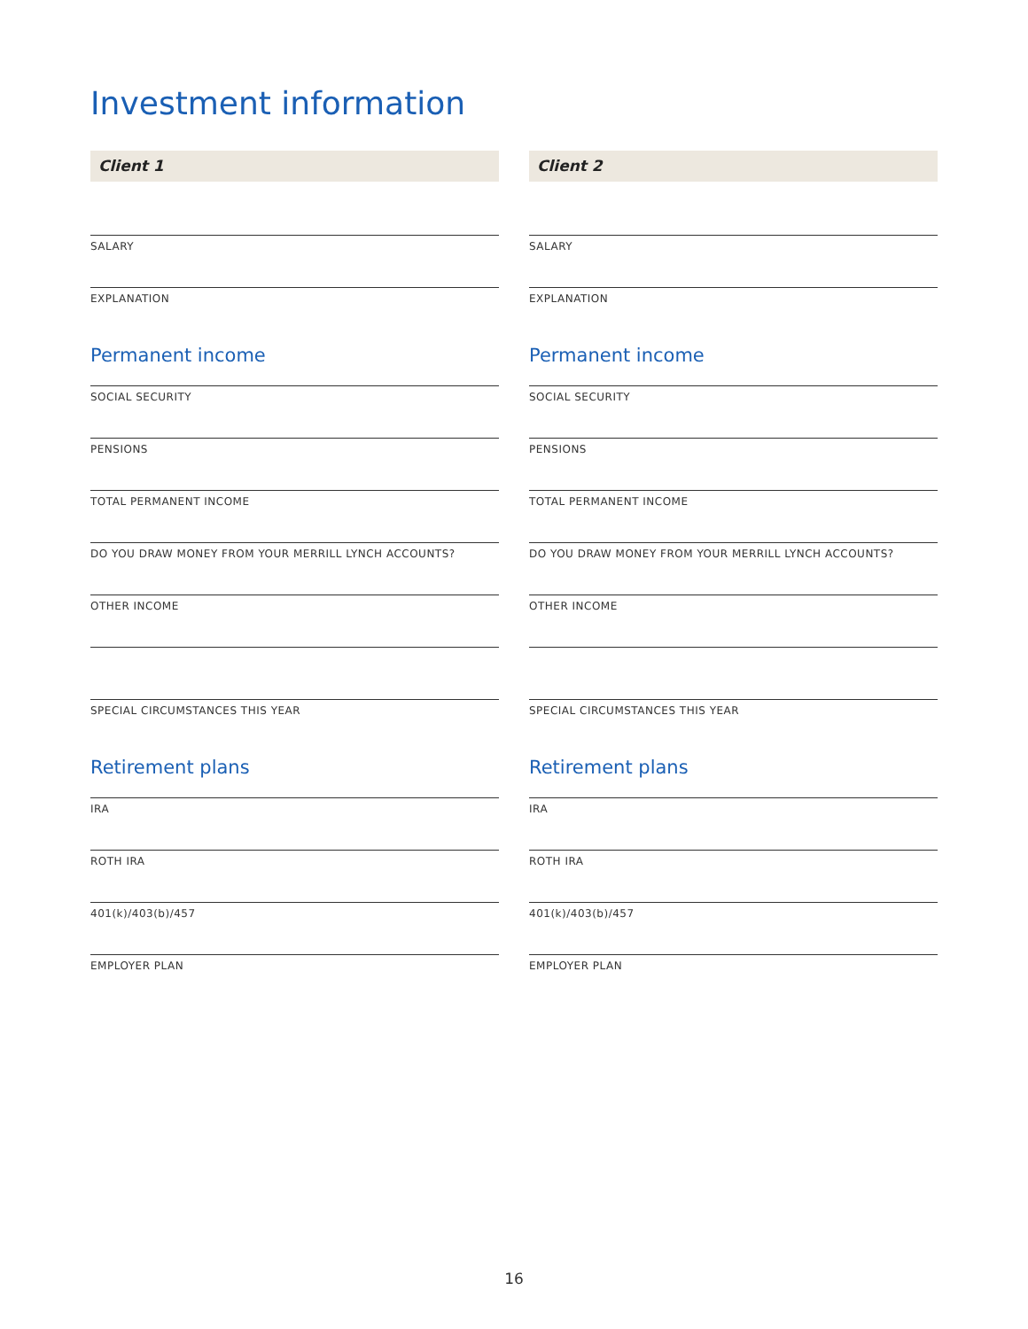Investment information
Client 1
SALARY
EXPLANATION
Permanent income
SOCIAL SECURITY
PENSIONS
TOTAL PERMANENT INCOME
DO YOU DRAW MONEY FROM YOUR MERRILL LYNCH ACCOUNTS?
OTHER INCOME
SPECIAL CIRCUMSTANCES THIS YEAR
Retirement plans
IRA
ROTH IRA
401(k)/403(b)/457
EMPLOYER PLAN
Client 2
SALARY
EXPLANATION
Permanent income
SOCIAL SECURITY
PENSIONS
TOTAL PERMANENT INCOME
DO YOU DRAW MONEY FROM YOUR MERRILL LYNCH ACCOUNTS?
OTHER INCOME
SPECIAL CIRCUMSTANCES THIS YEAR
Retirement plans
IRA
ROTH IRA
401(k)/403(b)/457
EMPLOYER PLAN
16